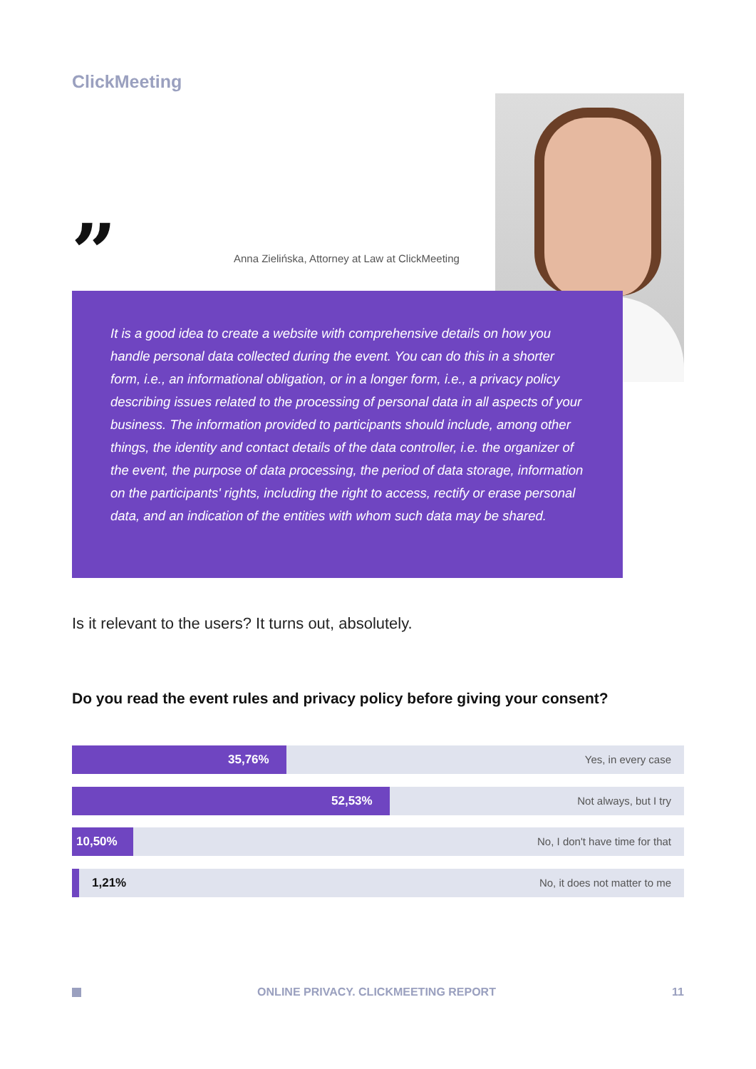ClickMeeting
”
Anna Zielińska, Attorney at Law at ClickMeeting
It is a good idea to create a website with comprehensive details on how you handle personal data collected during the event. You can do this in a shorter form, i.e., an informational obligation, or in a longer form, i.e., a privacy policy describing issues related to the processing of personal data in all aspects of your business. The information provided to participants should include, among other things, the identity and contact details of the data controller, i.e. the organizer of the event, the purpose of data processing, the period of data storage, information on the participants' rights, including the right to access, rectify or erase personal data, and an indication of the entities with whom such data may be shared.
Is it relevant to the users? It turns out, absolutely.
Do you read the event rules and privacy policy before giving your consent?
35,76% Yes, in every case
52,53% Not always, but I try
10,50% No, I don't have time for that
1,21% No, it does not matter to me
ONLINE PRIVACY. CLICKMEETING REPORT 11